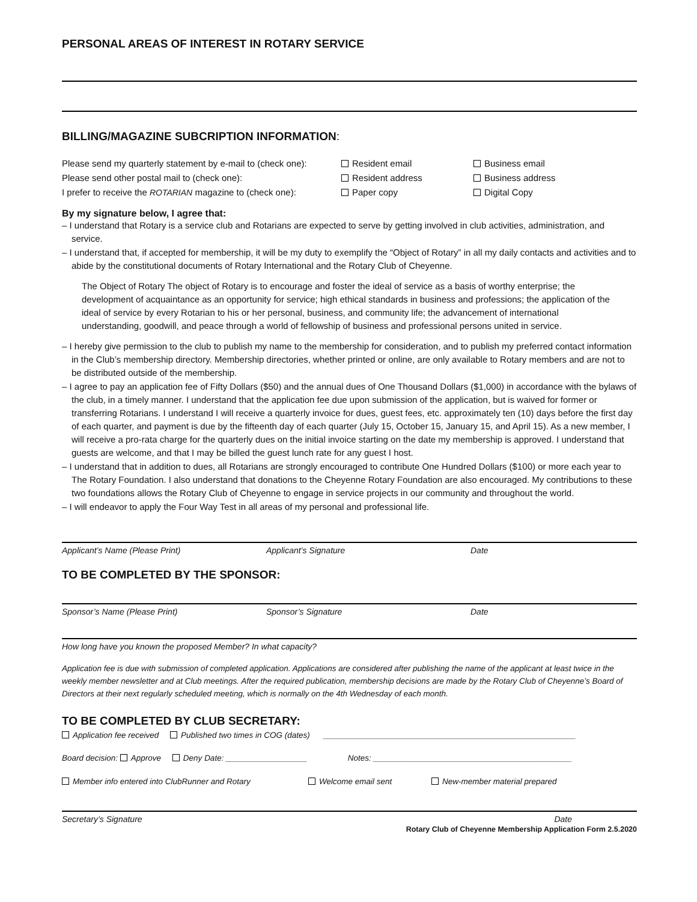PERSONAL AREAS OF INTEREST IN ROTARY SERVICE
BILLING/MAGAZINE SUBCRIPTION INFORMATION:
Please send my quarterly statement by e-mail to (check one): Resident email Business email
Please send other postal mail to (check one): Resident address Business address
I prefer to receive the ROTARIAN magazine to (check one): Paper copy Digital Copy
By my signature below, I agree that:
– I understand that Rotary is a service club and Rotarians are expected to serve by getting involved in club activities, administration, and service.
– I understand that, if accepted for membership, it will be my duty to exemplify the “Object of Rotary” in all my daily contacts and activities and to abide by the constitutional documents of Rotary International and the Rotary Club of Cheyenne.
The Object of Rotary The object of Rotary is to encourage and foster the ideal of service as a basis of worthy enterprise; the development of acquaintance as an opportunity for service; high ethical standards in business and professions; the application of the ideal of service by every Rotarian to his or her personal, business, and community life; the advancement of international understanding, goodwill, and peace through a world of fellowship of business and professional persons united in service.
– I hereby give permission to the club to publish my name to the membership for consideration, and to publish my preferred contact information in the Club’s membership directory. Membership directories, whether printed or online, are only available to Rotary members and are not to be distributed outside of the membership.
– I agree to pay an application fee of Fifty Dollars ($50) and the annual dues of One Thousand Dollars ($1,000) in accordance with the bylaws of the club, in a timely manner. I understand that the application fee due upon submission of the application, but is waived for former or transferring Rotarians. I understand I will receive a quarterly invoice for dues, guest fees, etc. approximately ten (10) days before the first day of each quarter, and payment is due by the fifteenth day of each quarter (July 15, October 15, January 15, and April 15). As a new member, I will receive a pro-rata charge for the quarterly dues on the initial invoice starting on the date my membership is approved. I understand that guests are welcome, and that I may be billed the guest lunch rate for any guest I host.
– I understand that in addition to dues, all Rotarians are strongly encouraged to contribute One Hundred Dollars ($100) or more each year to The Rotary Foundation. I also understand that donations to the Cheyenne Rotary Foundation are also encouraged. My contributions to these two foundations allows the Rotary Club of Cheyenne to engage in service projects in our community and throughout the world.
– I will endeavor to apply the Four Way Test in all areas of my personal and professional life.
Applicant’s Name (Please Print) Applicant’s Signature Date
TO BE COMPLETED BY THE SPONSOR:
Sponsor’s Name (Please Print) Sponsor’s Signature Date
How long have you known the proposed Member? In what capacity?
Application fee is due with submission of completed application. Applications are considered after publishing the name of the applicant at least twice in the weekly member newsletter and at Club meetings. After the required publication, membership decisions are made by the Rotary Club of Cheyenne’s Board of Directors at their next regularly scheduled meeting, which is normally on the 4th Wednesday of each month.
TO BE COMPLETED BY CLUB SECRETARY:
Application fee received Published two times in COG (dates) ________________________________________________________
Board decision: Approve Deny Date: __________________ Notes: ____________________________________________
Member info entered into ClubRunner and Rotary Welcome email sent New-member material prepared
Secretary’s Signature Date
Rotary Club of Cheyenne Membership Application Form 2.5.2020